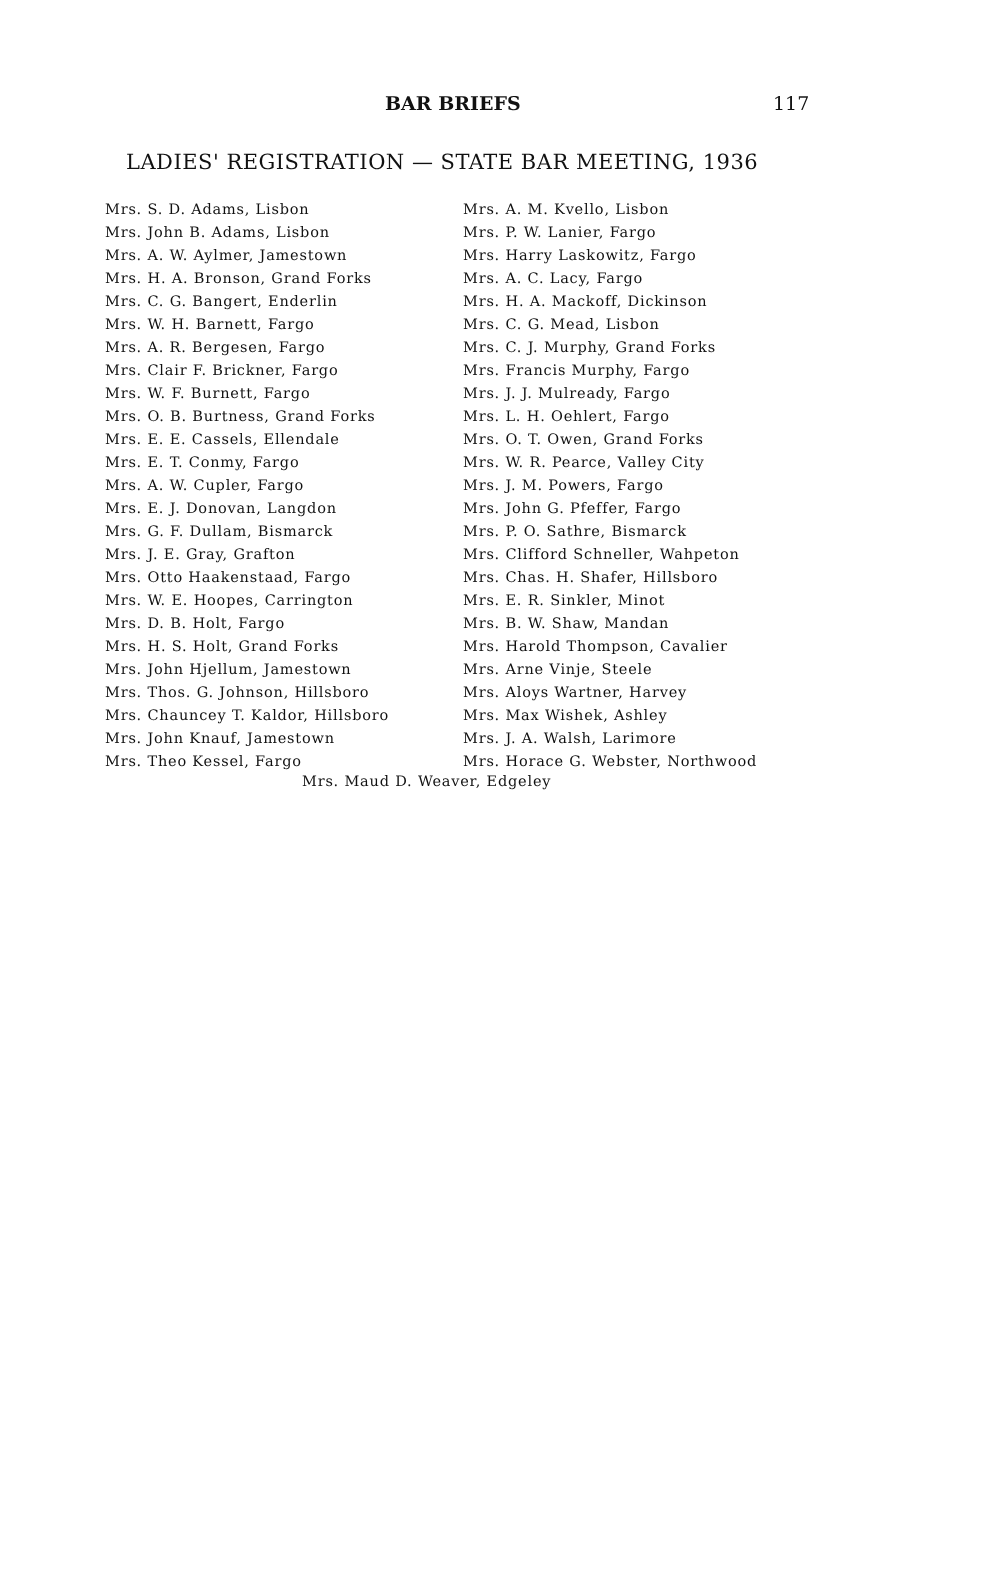BAR BRIEFS 117
LADIES' REGISTRATION — STATE BAR MEETING, 1936
Mrs. S. D. Adams, Lisbon
Mrs. John B. Adams, Lisbon
Mrs. A. W. Aylmer, Jamestown
Mrs. H. A. Bronson, Grand Forks
Mrs. C. G. Bangert, Enderlin
Mrs. W. H. Barnett, Fargo
Mrs. A. R. Bergesen, Fargo
Mrs. Clair F. Brickner, Fargo
Mrs. W. F. Burnett, Fargo
Mrs. O. B. Burtness, Grand Forks
Mrs. E. E. Cassels, Ellendale
Mrs. E. T. Conmy, Fargo
Mrs. A. W. Cupler, Fargo
Mrs. E. J. Donovan, Langdon
Mrs. G. F. Dullam, Bismarck
Mrs. J. E. Gray, Grafton
Mrs. Otto Haakenstaad, Fargo
Mrs. W. E. Hoopes, Carrington
Mrs. D. B. Holt, Fargo
Mrs. H. S. Holt, Grand Forks
Mrs. John Hjellum, Jamestown
Mrs. Thos. G. Johnson, Hillsboro
Mrs. Chauncey T. Kaldor, Hillsboro
Mrs. John Knauf, Jamestown
Mrs. Theo Kessel, Fargo
Mrs. A. M. Kvello, Lisbon
Mrs. P. W. Lanier, Fargo
Mrs. Harry Laskowitz, Fargo
Mrs. A. C. Lacy, Fargo
Mrs. H. A. Mackoff, Dickinson
Mrs. C. G. Mead, Lisbon
Mrs. C. J. Murphy, Grand Forks
Mrs. Francis Murphy, Fargo
Mrs. J. J. Mulready, Fargo
Mrs. L. H. Oehlert, Fargo
Mrs. O. T. Owen, Grand Forks
Mrs. W. R. Pearce, Valley City
Mrs. J. M. Powers, Fargo
Mrs. John G. Pfeffer, Fargo
Mrs. P. O. Sathre, Bismarck
Mrs. Clifford Schneller, Wahpeton
Mrs. Chas. H. Shafer, Hillsboro
Mrs. E. R. Sinkler, Minot
Mrs. B. W. Shaw, Mandan
Mrs. Harold Thompson, Cavalier
Mrs. Arne Vinje, Steele
Mrs. Aloys Wartner, Harvey
Mrs. Max Wishek, Ashley
Mrs. J. A. Walsh, Larimore
Mrs. Horace G. Webster, Northwood
Mrs. Maud D. Weaver, Edgeley